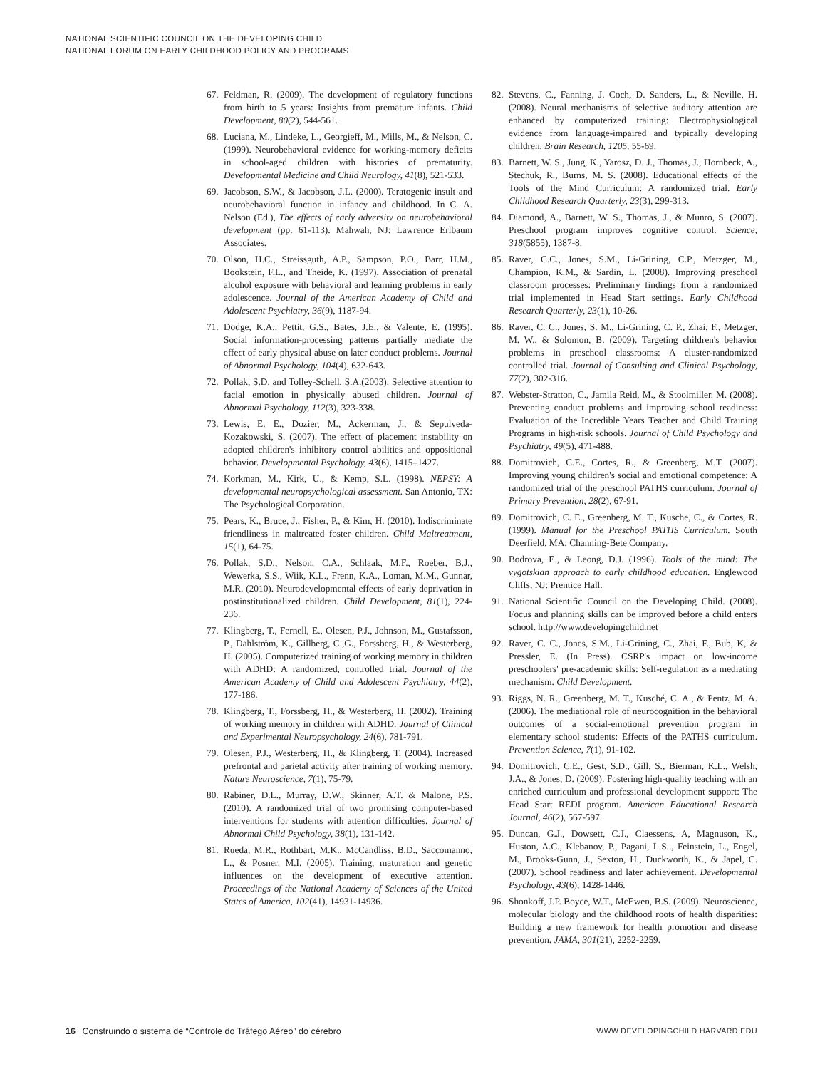NATIONAL SCIENTIFIC COUNCIL ON THE DEVELOPING CHILD
NATIONAL FORUM ON EARLY CHILDHOOD POLICY AND PROGRAMS
67. Feldman, R. (2009). The development of regulatory functions from birth to 5 years: Insights from premature infants. Child Development, 80(2), 544-561.
68. Luciana, M., Lindeke, L., Georgieff, M., Mills, M., & Nelson, C. (1999). Neurobehavioral evidence for working-memory deficits in school-aged children with histories of prematurity. Developmental Medicine and Child Neurology, 41(8), 521-533.
69. Jacobson, S.W., & Jacobson, J.L. (2000). Teratogenic insult and neurobehavioral function in infancy and childhood. In C. A. Nelson (Ed.), The effects of early adversity on neurobehavioral development (pp. 61-113). Mahwah, NJ: Lawrence Erlbaum Associates.
70. Olson, H.C., Streissguth, A.P., Sampson, P.O., Barr, H.M., Bookstein, F.L., and Theide, K. (1997). Association of prenatal alcohol exposure with behavioral and learning problems in early adolescence. Journal of the American Academy of Child and Adolescent Psychiatry, 36(9), 1187-94.
71. Dodge, K.A., Pettit, G.S., Bates, J.E., & Valente, E. (1995). Social information-processing patterns partially mediate the effect of early physical abuse on later conduct problems. Journal of Abnormal Psychology, 104(4), 632-643.
72. Pollak, S.D. and Tolley-Schell, S.A.(2003). Selective attention to facial emotion in physically abused children. Journal of Abnormal Psychology, 112(3), 323-338.
73. Lewis, E. E., Dozier, M., Ackerman, J., & Sepulveda-Kozakowski, S. (2007). The effect of placement instability on adopted children's inhibitory control abilities and oppositional behavior. Developmental Psychology, 43(6), 1415–1427.
74. Korkman, M., Kirk, U., & Kemp, S.L. (1998). NEPSY: A developmental neuropsychological assessment. San Antonio, TX: The Psychological Corporation.
75. Pears, K., Bruce, J., Fisher, P., & Kim, H. (2010). Indiscriminate friendliness in maltreated foster children. Child Maltreatment, 15(1), 64-75.
76. Pollak, S.D., Nelson, C.A., Schlaak, M.F., Roeber, B.J., Wewerka, S.S., Wiik, K.L., Frenn, K.A., Loman, M.M., Gunnar, M.R. (2010). Neurodevelopmental effects of early deprivation in postinstitutionalized children. Child Development, 81(1), 224-236.
77. Klingberg, T., Fernell, E., Olesen, P.J., Johnson, M., Gustafsson, P., Dahlström, K., Gillberg, C.,G., Forssberg, H., & Westerberg, H. (2005). Computerized training of working memory in children with ADHD: A randomized, controlled trial. Journal of the American Academy of Child and Adolescent Psychiatry, 44(2), 177-186.
78. Klingberg, T., Forssberg, H., & Westerberg, H. (2002). Training of working memory in children with ADHD. Journal of Clinical and Experimental Neuropsychology, 24(6), 781-791.
79. Olesen, P.J., Westerberg, H., & Klingberg, T. (2004). Increased prefrontal and parietal activity after training of working memory. Nature Neuroscience, 7(1), 75-79.
80. Rabiner, D.L., Murray, D.W., Skinner, A.T. & Malone, P.S. (2010). A randomized trial of two promising computer-based interventions for students with attention difficulties. Journal of Abnormal Child Psychology, 38(1), 131-142.
81. Rueda, M.R., Rothbart, M.K., McCandliss, B.D., Saccomanno, L., & Posner, M.I. (2005). Training, maturation and genetic influences on the development of executive attention. Proceedings of the National Academy of Sciences of the United States of America, 102(41), 14931-14936.
82. Stevens, C., Fanning, J. Coch, D. Sanders, L., & Neville, H. (2008). Neural mechanisms of selective auditory attention are enhanced by computerized training: Electrophysiological evidence from language-impaired and typically developing children. Brain Research, 1205, 55-69.
83. Barnett, W. S., Jung, K., Yarosz, D. J., Thomas, J., Hornbeck, A., Stechuk, R., Burns, M. S. (2008). Educational effects of the Tools of the Mind Curriculum: A randomized trial. Early Childhood Research Quarterly, 23(3), 299-313.
84. Diamond, A., Barnett, W. S., Thomas, J., & Munro, S. (2007). Preschool program improves cognitive control. Science, 318(5855), 1387-8.
85. Raver, C.C., Jones, S.M., Li-Grining, C.P., Metzger, M., Champion, K.M., & Sardin, L. (2008). Improving preschool classroom processes: Preliminary findings from a randomized trial implemented in Head Start settings. Early Childhood Research Quarterly, 23(1), 10-26.
86. Raver, C. C., Jones, S. M., Li-Grining, C. P., Zhai, F., Metzger, M. W., & Solomon, B. (2009). Targeting children's behavior problems in preschool classrooms: A cluster-randomized controlled trial. Journal of Consulting and Clinical Psychology, 77(2), 302-316.
87. Webster-Stratton, C., Jamila Reid, M., & Stoolmiller. M. (2008). Preventing conduct problems and improving school readiness: Evaluation of the Incredible Years Teacher and Child Training Programs in high-risk schools. Journal of Child Psychology and Psychiatry, 49(5), 471-488.
88. Domitrovich, C.E., Cortes, R., & Greenberg, M.T. (2007). Improving young children's social and emotional competence: A randomized trial of the preschool PATHS curriculum. Journal of Primary Prevention, 28(2), 67-91.
89. Domitrovich, C. E., Greenberg, M. T., Kusche, C., & Cortes, R. (1999). Manual for the Preschool PATHS Curriculum. South Deerfield, MA: Channing-Bete Company.
90. Bodrova, E., & Leong, D.J. (1996). Tools of the mind: The vygotskian approach to early childhood education. Englewood Cliffs, NJ: Prentice Hall.
91. National Scientific Council on the Developing Child. (2008). Focus and planning skills can be improved before a child enters school. http://www.developingchild.net
92. Raver, C. C., Jones, S.M., Li-Grining, C., Zhai, F., Bub, K, & Pressler, E. (In Press). CSRP's impact on low-income preschoolers' pre-academic skills: Self-regulation as a mediating mechanism. Child Development.
93. Riggs, N. R., Greenberg, M. T., Kusché, C. A., & Pentz, M. A. (2006). The mediational role of neurocognition in the behavioral outcomes of a social-emotional prevention program in elementary school students: Effects of the PATHS curriculum. Prevention Science, 7(1), 91-102.
94. Domitrovich, C.E., Gest, S.D., Gill, S., Bierman, K.L., Welsh, J.A., & Jones, D. (2009). Fostering high-quality teaching with an enriched curriculum and professional development support: The Head Start REDI program. American Educational Research Journal, 46(2), 567-597.
95. Duncan, G.J., Dowsett, C.J., Claessens, A, Magnuson, K., Huston, A.C., Klebanov, P., Pagani, L.S.., Feinstein, L., Engel, M., Brooks-Gunn, J., Sexton, H., Duckworth, K., & Japel, C. (2007). School readiness and later achievement. Developmental Psychology, 43(6), 1428-1446.
96. Shonkoff, J.P. Boyce, W.T., McEwen, B.S. (2009). Neuroscience, molecular biology and the childhood roots of health disparities: Building a new framework for health promotion and disease prevention. JAMA, 301(21), 2252-2259.
16 Construindo o sistema de “Controle do Tráfego Aéreo” do cérebro WWW.DEVELOPINGCHILD.HARVARD.EDU